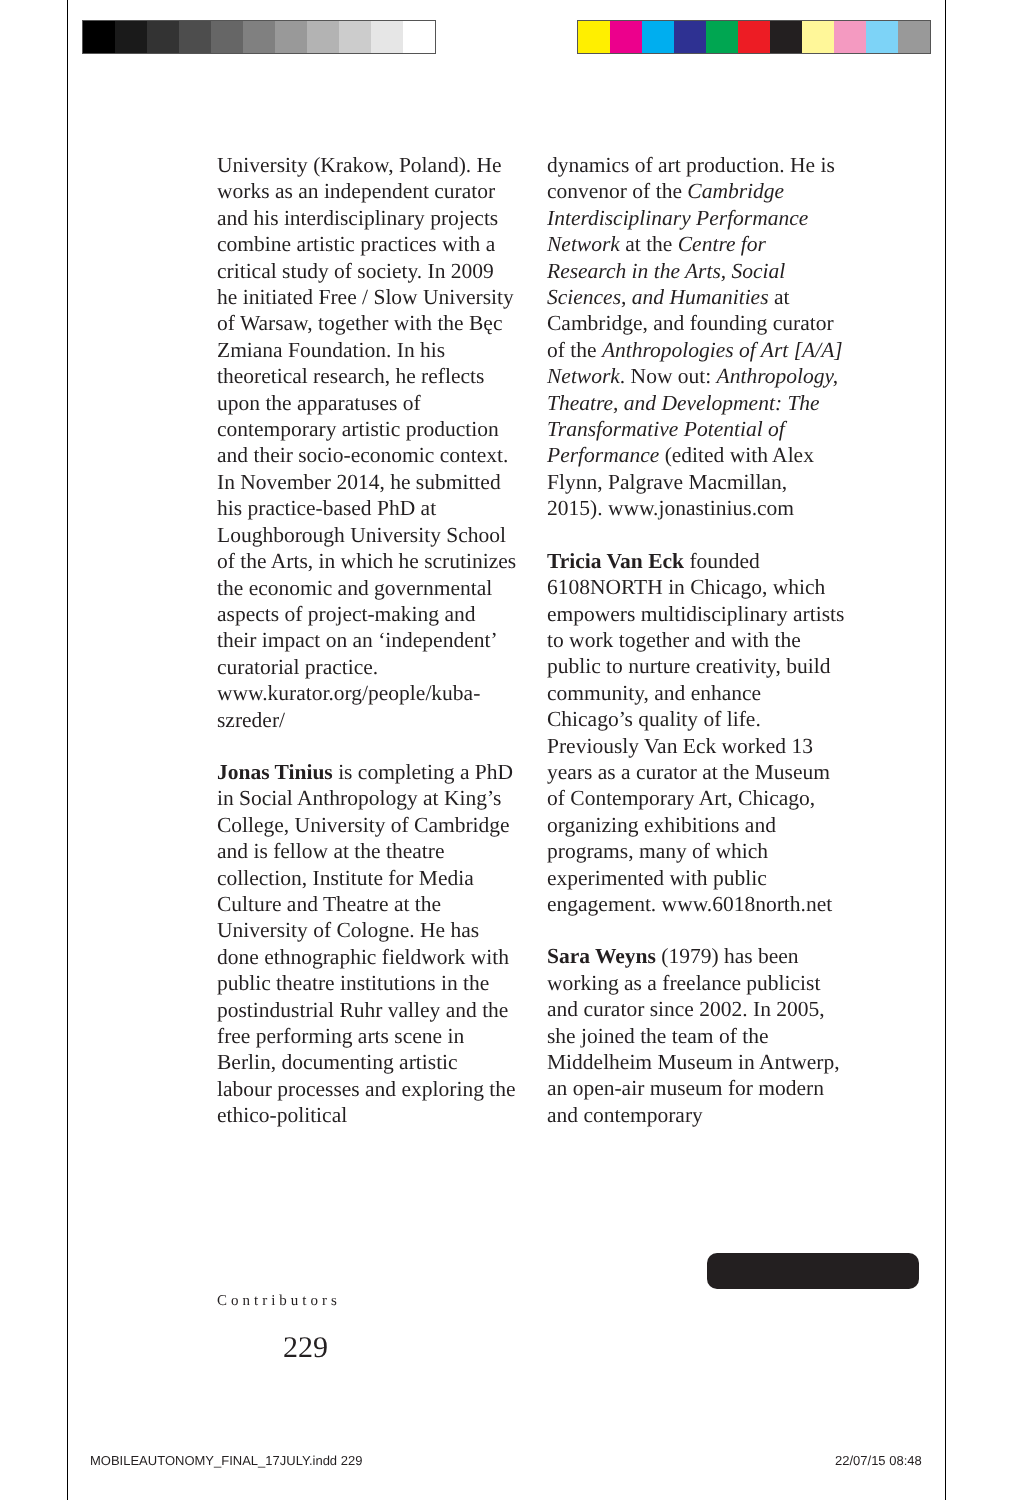University (Krakow, Poland). He works as an independent curator and his interdisciplinary projects combine artistic practices with a critical study of society. In 2009 he initiated Free / Slow University of Warsaw, together with the Bęc Zmiana Foundation. In his theoretical research, he reflects upon the apparatuses of contemporary artistic production and their socio-economic context. In November 2014, he submitted his practice-based PhD at Loughborough University School of the Arts, in which he scrutinizes the economic and governmental aspects of project-making and their impact on an ‘independent’ curatorial practice. www.kurator.org/people/kuba-szreder/
Jonas Tinius is completing a PhD in Social Anthropology at King’s College, University of Cambridge and is fellow at the theatre collection, Institute for Media Culture and Theatre at the University of Cologne. He has done ethnographic fieldwork with public theatre institutions in the postindustrial Ruhr valley and the free performing arts scene in Berlin, documenting artistic labour processes and exploring the ethico-political
dynamics of art production. He is convenor of the Cambridge Interdisciplinary Performance Network at the Centre for Research in the Arts, Social Sciences, and Humanities at Cambridge, and founding curator of the Anthropologies of Art [A/A] Network. Now out: Anthropology, Theatre, and Development: The Transformative Potential of Performance (edited with Alex Flynn, Palgrave Macmillan, 2015). www.jonastinius.com
Tricia Van Eck founded 6108NORTH in Chicago, which empowers multidisciplinary artists to work together and with the public to nurture creativity, build community, and enhance Chicago’s quality of life. Previously Van Eck worked 13 years as a curator at the Museum of Contemporary Art, Chicago, organizing exhibitions and programs, many of which experimented with public engagement. www.6018north.net
Sara Weyns (1979) has been working as a freelance publicist and curator since 2002. In 2005, she joined the team of the Middelheim Museum in Antwerp, an open-air museum for modern and contemporary
Contributors
229
MOBILEAUTONOMY_FINAL_17JULY.indd 229
22/07/15 08:48